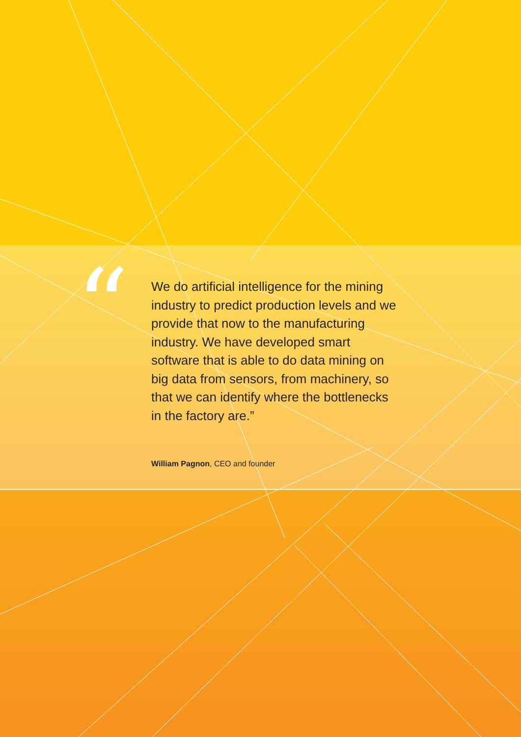“
We do artificial intelligence for the mining industry to predict production levels and we provide that now to the manufacturing industry. We have developed smart software that is able to do data mining on big data from sensors, from machinery, so that we can identify where the bottlenecks in the factory are.”
William Pagnon, CEO and founder